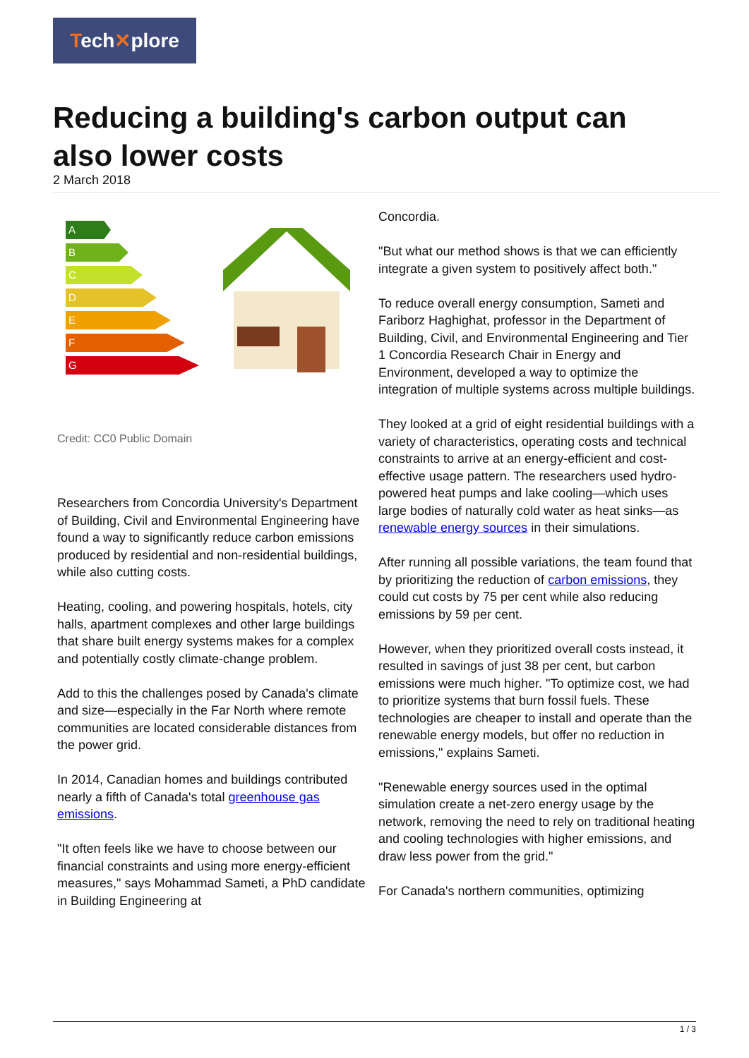Tech✕plore
Reducing a building's carbon output can also lower costs
2 March 2018
A
B
C
D
E
F
G
Credit: CC0 Public Domain
Researchers from Concordia University's Department of Building, Civil and Environmental Engineering have found a way to significantly reduce carbon emissions produced by residential and non-residential buildings, while also cutting costs.
Heating, cooling, and powering hospitals, hotels, city halls, apartment complexes and other large buildings that share built energy systems makes for a complex and potentially costly climate-change problem.
Add to this the challenges posed by Canada's climate and size—especially in the Far North where remote communities are located considerable distances from the power grid.
In 2014, Canadian homes and buildings contributed nearly a fifth of Canada's total greenhouse gas emissions.
"It often feels like we have to choose between our financial constraints and using more energy-efficient measures," says Mohammad Sameti, a PhD candidate in Building Engineering at
Concordia.
"But what our method shows is that we can efficiently integrate a given system to positively affect both."
To reduce overall energy consumption, Sameti and Fariborz Haghighat, professor in the Department of Building, Civil, and Environmental Engineering and Tier 1 Concordia Research Chair in Energy and Environment, developed a way to optimize the integration of multiple systems across multiple buildings.
They looked at a grid of eight residential buildings with a variety of characteristics, operating costs and technical constraints to arrive at an energy-efficient and cost-effective usage pattern. The researchers used hydro-powered heat pumps and lake cooling—which uses large bodies of naturally cold water as heat sinks—as renewable energy sources in their simulations.
After running all possible variations, the team found that by prioritizing the reduction of carbon emissions, they could cut costs by 75 per cent while also reducing emissions by 59 per cent.
However, when they prioritized overall costs instead, it resulted in savings of just 38 per cent, but carbon emissions were much higher. "To optimize cost, we had to prioritize systems that burn fossil fuels. These technologies are cheaper to install and operate than the renewable energy models, but offer no reduction in emissions," explains Sameti.
"Renewable energy sources used in the optimal simulation create a net-zero energy usage by the network, removing the need to rely on traditional heating and cooling technologies with higher emissions, and draw less power from the grid."
For Canada's northern communities, optimizing
1 / 3